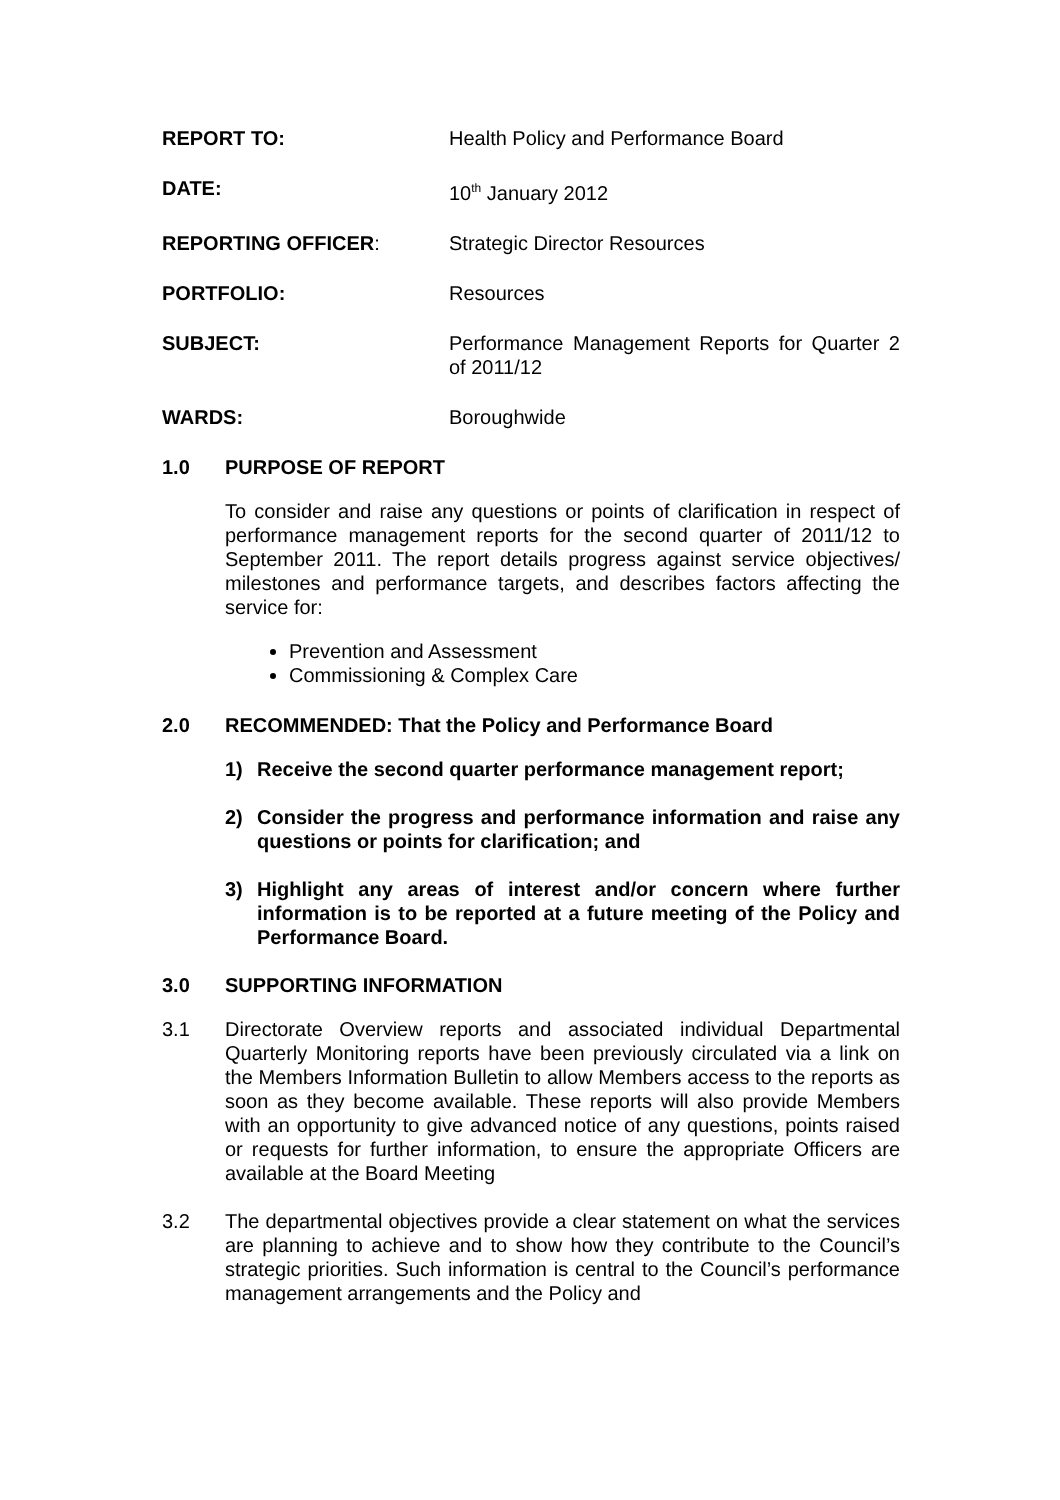REPORT TO: Health Policy and Performance Board
DATE: 10<sup>th</sup> January 2012
REPORTING OFFICER: Strategic Director Resources
PORTFOLIO: Resources
SUBJECT: Performance Management Reports for Quarter 2 of 2011/12
WARDS: Boroughwide
1.0 PURPOSE OF REPORT
To consider and raise any questions or points of clarification in respect of performance management reports for the second quarter of 2011/12 to September 2011. The report details progress against service objectives/ milestones and performance targets, and describes factors affecting the service for:
Prevention and Assessment
Commissioning & Complex Care
2.0 RECOMMENDED: That the Policy and Performance Board
1) Receive the second quarter performance management report;
2) Consider the progress and performance information and raise any questions or points for clarification; and
3) Highlight any areas of interest and/or concern where further information is to be reported at a future meeting of the Policy and Performance Board.
3.0 SUPPORTING INFORMATION
3.1 Directorate Overview reports and associated individual Departmental Quarterly Monitoring reports have been previously circulated via a link on the Members Information Bulletin to allow Members access to the reports as soon as they become available. These reports will also provide Members with an opportunity to give advanced notice of any questions, points raised or requests for further information, to ensure the appropriate Officers are available at the Board Meeting
3.2 The departmental objectives provide a clear statement on what the services are planning to achieve and to show how they contribute to the Council’s strategic priorities. Such information is central to the Council’s performance management arrangements and the Policy and